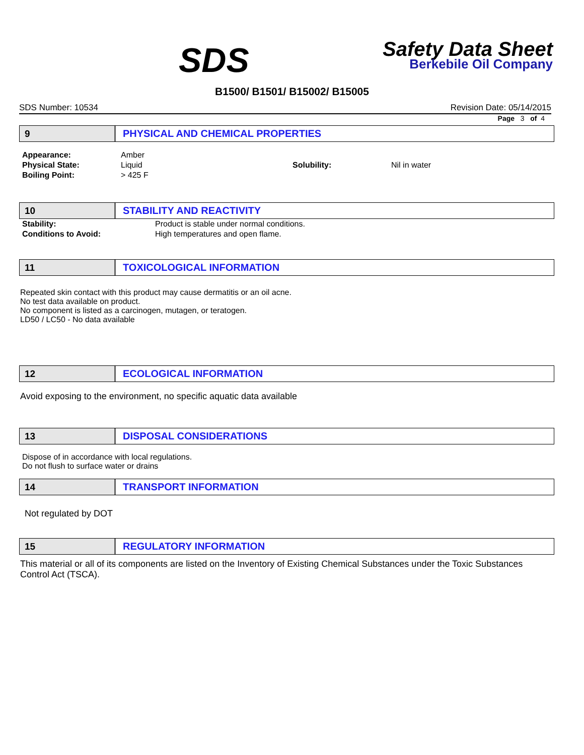SDS
Safety Data Sheet
Berkebile Oil Company
B1500/ B1501/ B15002/ B15005
SDS Number: 10534 Revision Date: 05/14/2015
Page 3 of 4
9
PHYSICAL AND CHEMICAL PROPERTIES
| Appearance: | Amber | | |
| Physical State: | Liquid | Solubility: | Nil in water |
| Boiling Point: | > 425 F | | |
10
STABILITY AND REACTIVITY
| Stability: | Product is stable under normal conditions. |
| Conditions to Avoid: | High temperatures and open flame. |
11
TOXICOLOGICAL INFORMATION
Repeated skin contact with this product may cause dermatitis or an oil acne.
No test data available on product.
No component is listed as a carcinogen, mutagen, or teratogen.
LD50 / LC50 - No data available
12
ECOLOGICAL INFORMATION
Avoid exposing to the environment, no specific aquatic data available
13
DISPOSAL CONSIDERATIONS
Dispose of in accordance with local regulations.
Do not flush to surface water or drains
14
TRANSPORT INFORMATION
Not regulated by DOT
15
REGULATORY INFORMATION
This material or all of its components are listed on the Inventory of Existing Chemical Substances under the Toxic Substances Control Act (TSCA).